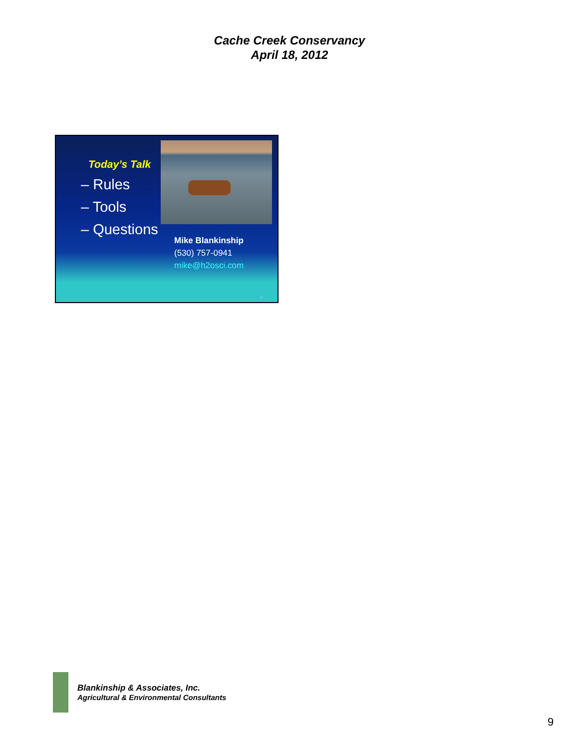Cache Creek Conservancy
April 18, 2012
Today’s Talk
– Rules
– Tools
– Questions
Mike Blankinship
(530) 757-0941
mike@h2osci.com
33
Blankinship & Associates, Inc.
Agricultural & Environmental Consultants
9